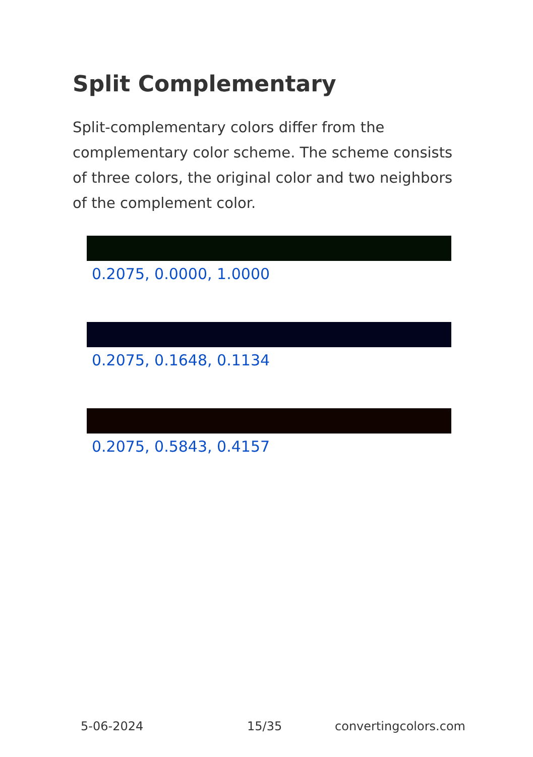Split Complementary
Split-complementary colors differ from the complementary color scheme. The scheme consists of three colors, the original color and two neighbors of the complement color.
0.2075, 0.0000, 1.0000
0.2075, 0.1648, 0.1134
0.2075, 0.5843, 0.4157
5-06-2024 15/35 convertingcolors.com